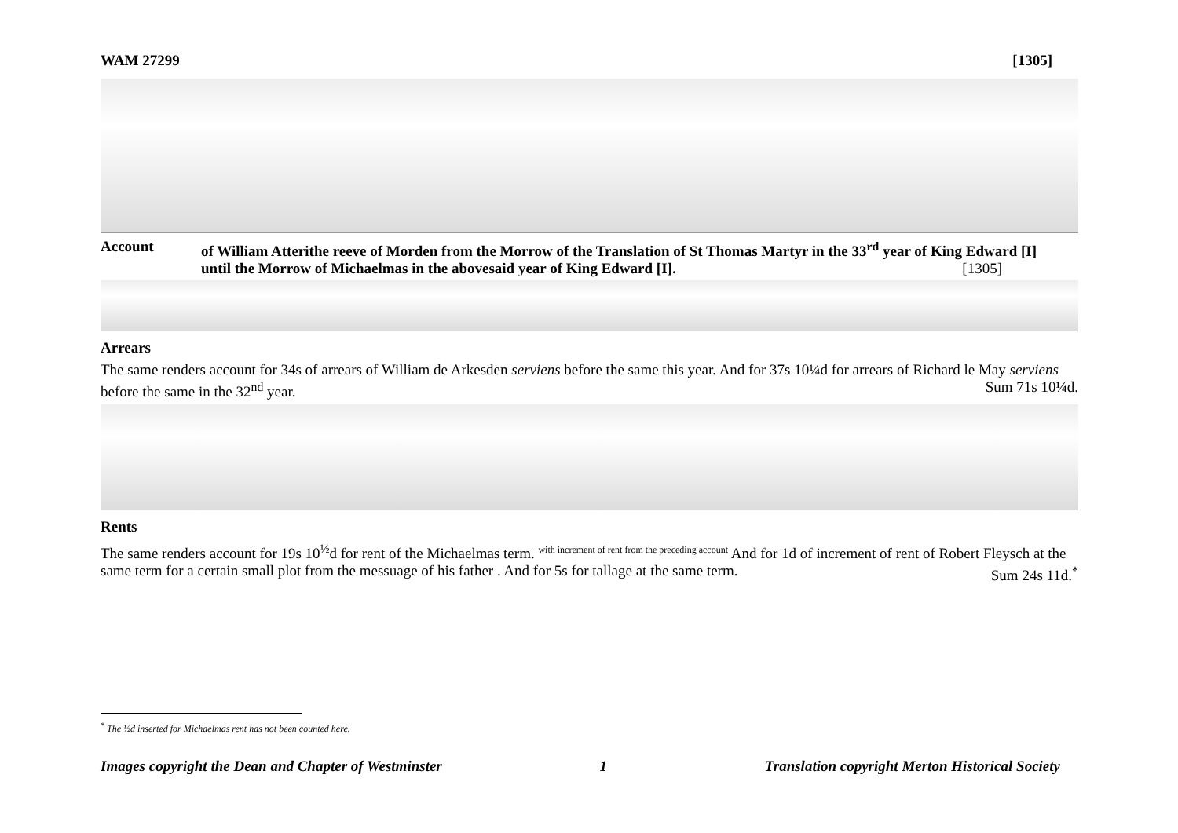WAM 27299 [1305]
Account of William Atterithe reeve of Morden from the Morrow of the Translation of St Thomas Martyr in the 33<sup>rd</sup> year of King Edward [I] until the Morrow of Michaelmas in the abovesaid year of King Edward [I]. [1305]
Arrears
The same renders account for 34s of arrears of William de Arkesden serviens before the same this year. And for 37s 10¼d for arrears of Richard le May serviens before the same in the 32<sup>nd</sup> year. Sum 71s 10¼d.
Rents
The same renders account for 19s 10<sup>½</sup>d for rent of the Michaelmas term. <sup>with increment of rent from the preceding account</sup> And for 1d of increment of rent of Robert Fleysch at the same term for a certain small plot from the messuage of his father . And for 5s for tallage at the same term. Sum 24s 11d.<sup>*</sup>
<sup>*</sup> The ½d inserted for Michaelmas rent has not been counted here.
Images copyright the Dean and Chapter of Westminster 1 Translation copyright Merton Historical Society